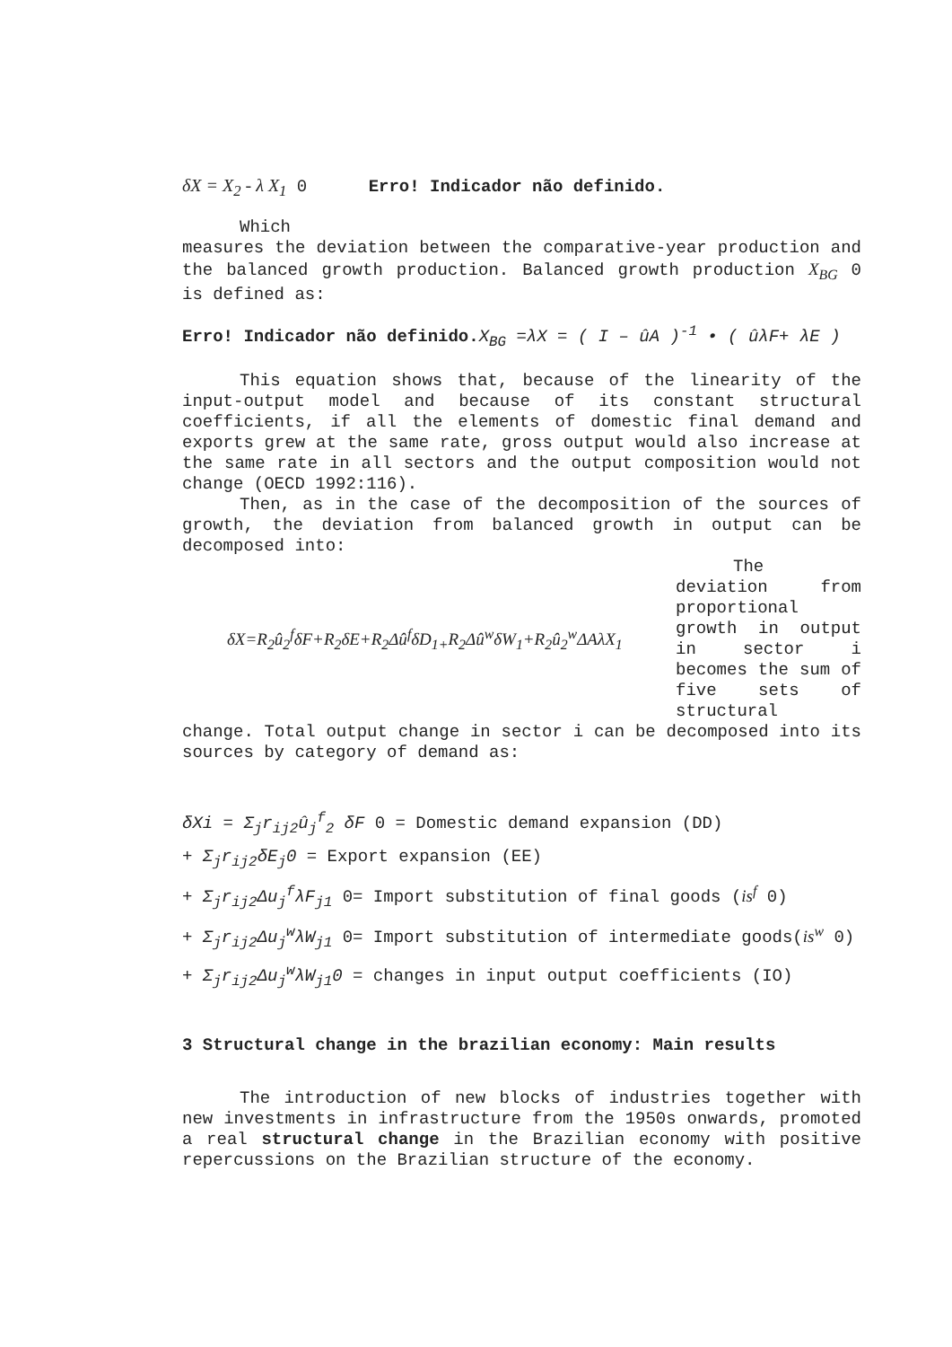δX = X<sub>2</sub> - λ X<sub>1</sub> 0 Erro! Indicador não definido.
Which
measures the deviation between the comparative-year production and the balanced growth production. Balanced growth production X<sub>BG</sub> 0 is defined as:
Erro! Indicador não definido. X<sub>BG</sub> =λX = ( I – ûA )<sup>-1</sup> • ( ûλF+ λE )
This equation shows that, because of the linearity of the input-output model and because of its constant structural coefficients, if all the elements of domestic final demand and exports grew at the same rate, gross output would also increase at the same rate in all sectors and the output composition would not change (OECD 1992:116).
Then, as in the case of the decomposition of the sources of growth, the deviation from balanced growth in output can be decomposed into:
δX=R<sub>2</sub>û<sub>2</sub><sup>f</sup>δF+R<sub>2</sub>δE+R<sub>2</sub>Δû<sup>f</sup>δD<sub>1+</sub>R<sub>2</sub>Δû<sup>w</sup>δW<sub>1</sub>+R<sub>2</sub>û<sub>2</sub><sup>w</sup>ΔAλX<sub>1</sub>
The deviation from proportional growth in output in sector i becomes the sum of five sets of structural
change. Total output change in sector i can be decomposed into its sources by category of demand as:
δXi = Σ<sub>j</sub>r<sub>ij2</sub>û<sub>j</sub><sup>f</sup><sub>2</sub> δF 0 = Domestic demand expansion (DD)
+ Σ<sub>j</sub>r<sub>ij2</sub>δE<sub>j</sub>0 = Export expansion (EE)
+ Σ<sub>j</sub>r<sub>ij2</sub>Δu<sub>j</sub><sup>f</sup>λF<sub>j1</sub> 0= Import substitution of final goods (is<sup>f</sup> 0)
+ Σ<sub>j</sub>r<sub>ij2</sub>Δu<sub>j</sub><sup>w</sup>λW<sub>j1</sub> 0= Import substitution of intermediate goods(is<sup>w</sup> 0)
+ Σ<sub>j</sub>r<sub>ij2</sub>Δu<sub>j</sub><sup>w</sup>λW<sub>j1</sub>0 = changes in input output coefficients (IO)
3 Structural change in the brazilian economy: Main results
The introduction of new blocks of industries together with new investments in infrastructure from the 1950s onwards, promoted a real structural change in the Brazilian economy with positive repercussions on the Brazilian structure of the economy.